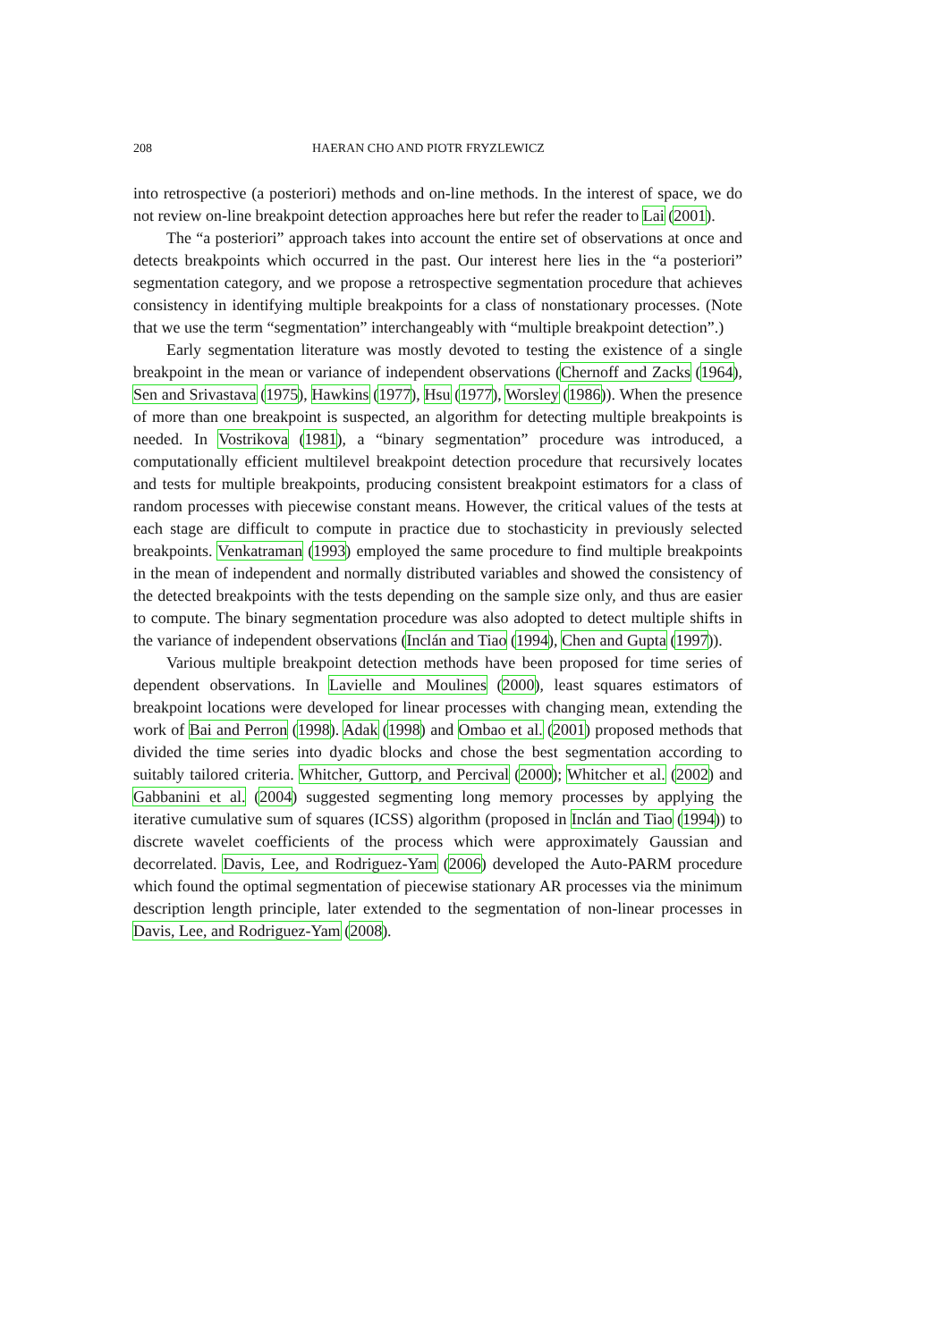208 HAERAN CHO AND PIOTR FRYZLEWICZ
into retrospective (a posteriori) methods and on-line methods. In the interest of space, we do not review on-line breakpoint detection approaches here but refer the reader to Lai (2001).
The “a posteriori” approach takes into account the entire set of observations at once and detects breakpoints which occurred in the past. Our interest here lies in the “a posteriori” segmentation category, and we propose a retrospective segmentation procedure that achieves consistency in identifying multiple breakpoints for a class of nonstationary processes. (Note that we use the term “segmentation” interchangeably with “multiple breakpoint detection”.)
Early segmentation literature was mostly devoted to testing the existence of a single breakpoint in the mean or variance of independent observations (Chernoff and Zacks (1964), Sen and Srivastava (1975), Hawkins (1977), Hsu (1977), Worsley (1986)). When the presence of more than one breakpoint is suspected, an algorithm for detecting multiple breakpoints is needed. In Vostrikova (1981), a “binary segmentation” procedure was introduced, a computationally efficient multilevel breakpoint detection procedure that recursively locates and tests for multiple breakpoints, producing consistent breakpoint estimators for a class of random processes with piecewise constant means. However, the critical values of the tests at each stage are difficult to compute in practice due to stochasticity in previously selected breakpoints. Venkatraman (1993) employed the same procedure to find multiple breakpoints in the mean of independent and normally distributed variables and showed the consistency of the detected breakpoints with the tests depending on the sample size only, and thus are easier to compute. The binary segmentation procedure was also adopted to detect multiple shifts in the variance of independent observations (Inclán and Tiao (1994), Chen and Gupta (1997)).
Various multiple breakpoint detection methods have been proposed for time series of dependent observations. In Lavielle and Moulines (2000), least squares estimators of breakpoint locations were developed for linear processes with changing mean, extending the work of Bai and Perron (1998). Adak (1998) and Ombao et al. (2001) proposed methods that divided the time series into dyadic blocks and chose the best segmentation according to suitably tailored criteria. Whitcher, Guttorp, and Percival (2000); Whitcher et al. (2002) and Gabbanini et al. (2004) suggested segmenting long memory processes by applying the iterative cumulative sum of squares (ICSS) algorithm (proposed in Inclán and Tiao (1994)) to discrete wavelet coefficients of the process which were approximately Gaussian and decorrelated. Davis, Lee, and Rodriguez-Yam (2006) developed the Auto-PARM procedure which found the optimal segmentation of piecewise stationary AR processes via the minimum description length principle, later extended to the segmentation of non-linear processes in Davis, Lee, and Rodriguez-Yam (2008).